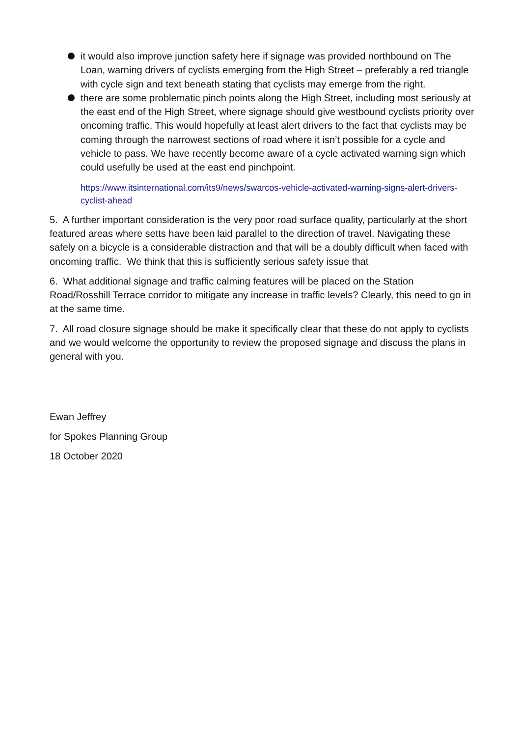it would also improve junction safety here if signage was provided northbound on The Loan, warning drivers of cyclists emerging from the High Street – preferably a red triangle with cycle sign and text beneath stating that cyclists may emerge from the right.
there are some problematic pinch points along the High Street, including most seriously at the east end of the High Street, where signage should give westbound cyclists priority over oncoming traffic. This would hopefully at least alert drivers to the fact that cyclists may be coming through the narrowest sections of road where it isn’t possible for a cycle and vehicle to pass. We have recently become aware of a cycle activated warning sign which could usefully be used at the east end pinchpoint.
https://www.itsinternational.com/its9/news/swarcos-vehicle-activated-warning-signs-alert-drivers-cyclist-ahead
5. A further important consideration is the very poor road surface quality, particularly at the short featured areas where setts have been laid parallel to the direction of travel. Navigating these safely on a bicycle is a considerable distraction and that will be a doubly difficult when faced with oncoming traffic. We think that this is sufficiently serious safety issue that
6. What additional signage and traffic calming features will be placed on the Station Road/Rosshill Terrace corridor to mitigate any increase in traffic levels? Clearly, this need to go in at the same time.
7. All road closure signage should be make it specifically clear that these do not apply to cyclists and we would welcome the opportunity to review the proposed signage and discuss the plans in general with you.
Ewan Jeffrey
for Spokes Planning Group
18 October 2020